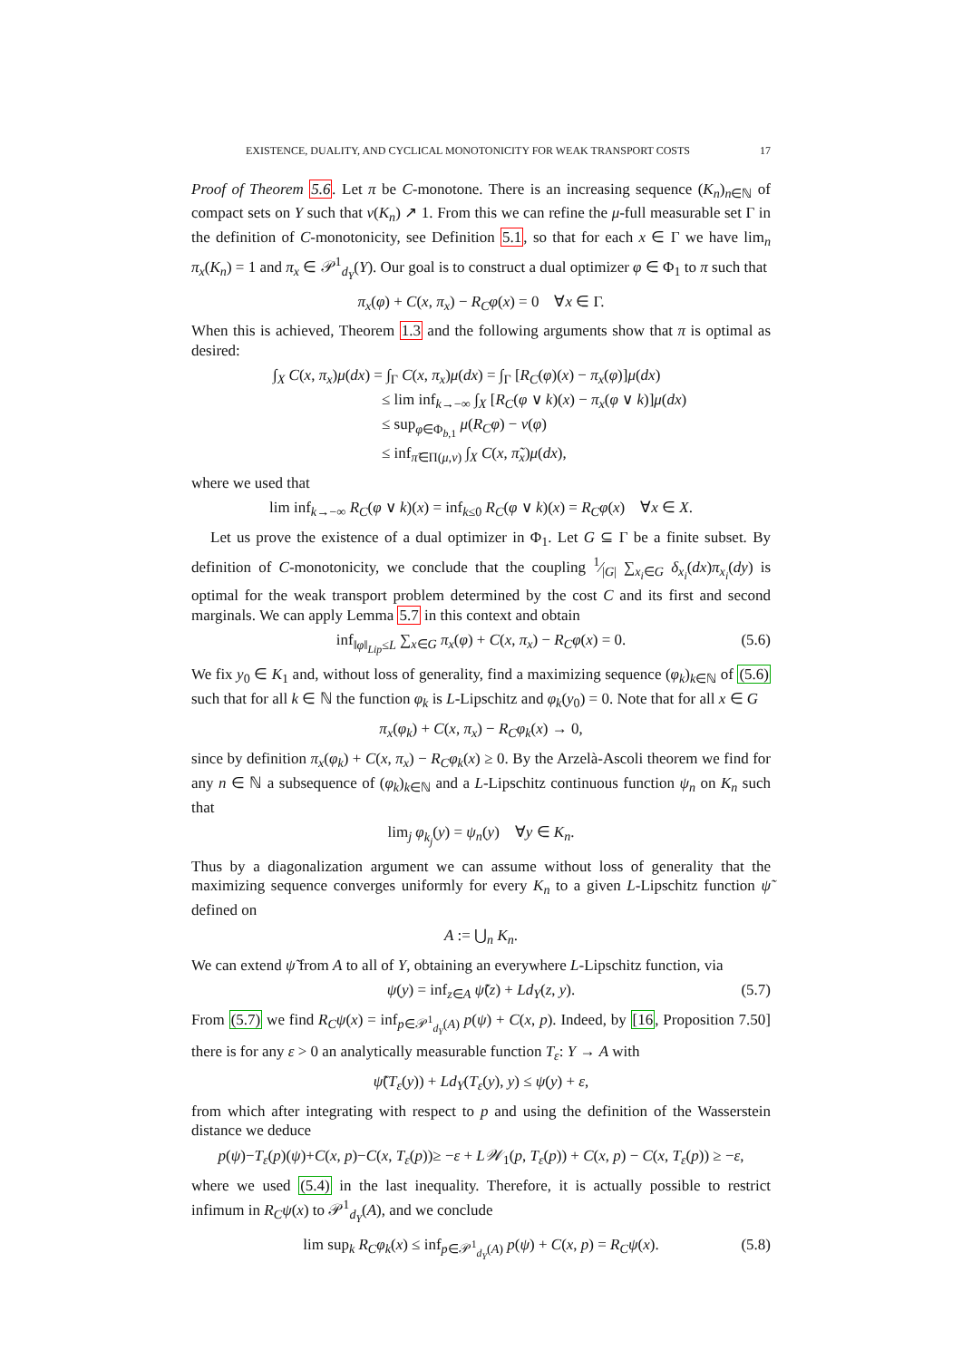EXISTENCE, DUALITY, AND CYCLICAL MONOTONICITY FOR WEAK TRANSPORT COSTS 17
Proof of Theorem 5.6. Let π be C-monotone. There is an increasing sequence (K<sub>n</sub>)<sub>n∈ℕ</sub> of compact sets on Y such that ν(K<sub>n</sub>) ↗ 1. From this we can refine the μ-full measurable set Γ in the definition of C-monotonicity, see Definition 5.1, so that for each x ∈ Γ we have lim<sub>n</sub> π<sub>x</sub>(K<sub>n</sub>) = 1 and π<sub>x</sub> ∈ 𝒫<sup>1</sup><sub>d<sub>Y</sub></sub>(Y). Our goal is to construct a dual optimizer φ ∈ Φ<sub>1</sub> to π such that
π<sub>x</sub>(φ) + C(x, π<sub>x</sub>) − R<sub>C</sub>φ(x) = 0 ∀x ∈ Γ.
When this is achieved, Theorem 1.3 and the following arguments show that π is optimal as desired:
∫<sub>X</sub> C(x, π<sub>x</sub>)μ(dx) = ∫<sub>Γ</sub> C(x, π<sub>x</sub>)μ(dx) = ∫<sub>Γ</sub> [R<sub>C</sub>(φ)(x) − π<sub>x</sub>(φ)]μ(dx)
≤ lim inf<sub>k→−∞</sub> ∫<sub>X</sub> [R<sub>C</sub>(φ ∨ k)(x) − π<sub>x</sub>(φ ∨ k)]μ(dx)
≤ sup<sub>φ∈Φ<sub>b,1</sub></sub> μ(R<sub>C</sub>φ) − ν(φ)
≤ inf<sub>π̃∈Π(μ,ν)</sub> ∫<sub>X</sub> C(x, π̃<sub>x</sub>)μ(dx),
where we used that
lim inf<sub>k→−∞</sub> R<sub>C</sub>(φ ∨ k)(x) = inf<sub>k≤0</sub> R<sub>C</sub>(φ ∨ k)(x) = R<sub>C</sub>φ(x) ∀x ∈ X.
Let us prove the existence of a dual optimizer in Φ<sub>1</sub>. Let G ⊆ Γ be a finite subset. By definition of C-monotonicity, we conclude that the coupling 1⁄|G| ∑<sub>x<sub>i</sub>∈G</sub> δ<sub>x<sub>i</sub></sub>(dx)π<sub>x<sub>i</sub></sub>(dy) is optimal for the weak transport problem determined by the cost C and its first and second marginals. We can apply Lemma 5.7 in this context and obtain
inf<sub>‖φ‖<sub>Lip</sub>≤L</sub> ∑<sub>x∈G</sub> π<sub>x</sub>(φ) + C(x, π<sub>x</sub>) − R<sub>C</sub>φ(x) = 0. (5.6)
We fix y<sub>0</sub> ∈ K<sub>1</sub> and, without loss of generality, find a maximizing sequence (φ<sub>k</sub>)<sub>k∈ℕ</sub> of (5.6) such that for all k ∈ ℕ the function φ<sub>k</sub> is L-Lipschitz and φ<sub>k</sub>(y<sub>0</sub>) = 0. Note that for all x ∈ G
π<sub>x</sub>(φ<sub>k</sub>) + C(x, π<sub>x</sub>) − R<sub>C</sub>φ<sub>k</sub>(x) → 0,
since by definition π<sub>x</sub>(φ<sub>k</sub>) + C(x, π<sub>x</sub>) − R<sub>C</sub>φ<sub>k</sub>(x) ≥ 0. By the Arzelà-Ascoli theorem we find for any n ∈ ℕ a subsequence of (φ<sub>k</sub>)<sub>k∈ℕ</sub> and a L-Lipschitz continuous function ψ<sub>n</sub> on K<sub>n</sub> such that
lim<sub>j</sub> φ<sub>k<sub>j</sub></sub>(y) = ψ<sub>n</sub>(y) ∀y ∈ K<sub>n</sub>.
Thus by a diagonalization argument we can assume without loss of generality that the maximizing sequence converges uniformly for every K<sub>n</sub> to a given L-Lipschitz function ψ̃ defined on
A := ⋃<sub>n</sub> K<sub>n</sub>.
We can extend ψ̃ from A to all of Y, obtaining an everywhere L-Lipschitz function, via
ψ(y) = inf<sub>z∈A</sub> ψ̃(z) + Ld<sub>Y</sub>(z, y). (5.7)
From (5.7) we find R<sub>C</sub>ψ(x) = inf<sub>p∈𝒫<sup>1</sup><sub>d<sub>Y</sub></sub>(A)</sub> p(ψ) + C(x, p). Indeed, by [16, Proposition 7.50] there is for any ε > 0 an analytically measurable function T<sub>ε</sub>: Y → A with
ψ̃(T<sub>ε</sub>(y)) + Ld<sub>Y</sub>(T<sub>ε</sub>(y), y) ≤ ψ(y) + ε,
from which after integrating with respect to p and using the definition of the Wasserstein distance we deduce
p(ψ)−T<sub>ε</sub>(p)(ψ)+C(x, p)−C(x, T<sub>ε</sub>(p))≥ −ε + L𝒲<sub>1</sub>(p, T<sub>ε</sub>(p)) + C(x, p) − C(x, T<sub>ε</sub>(p)) ≥ −ε,
where we used (5.4) in the last inequality. Therefore, it is actually possible to restrict infimum in R<sub>C</sub>ψ(x) to 𝒫<sup>1</sup><sub>d<sub>Y</sub></sub>(A), and we conclude
lim sup<sub>k</sub> R<sub>C</sub>φ<sub>k</sub>(x) ≤ inf<sub>p∈𝒫<sup>1</sup><sub>d<sub>Y</sub></sub>(A)</sub> p(ψ) + C(x, p) = R<sub>C</sub>ψ(x). (5.8)